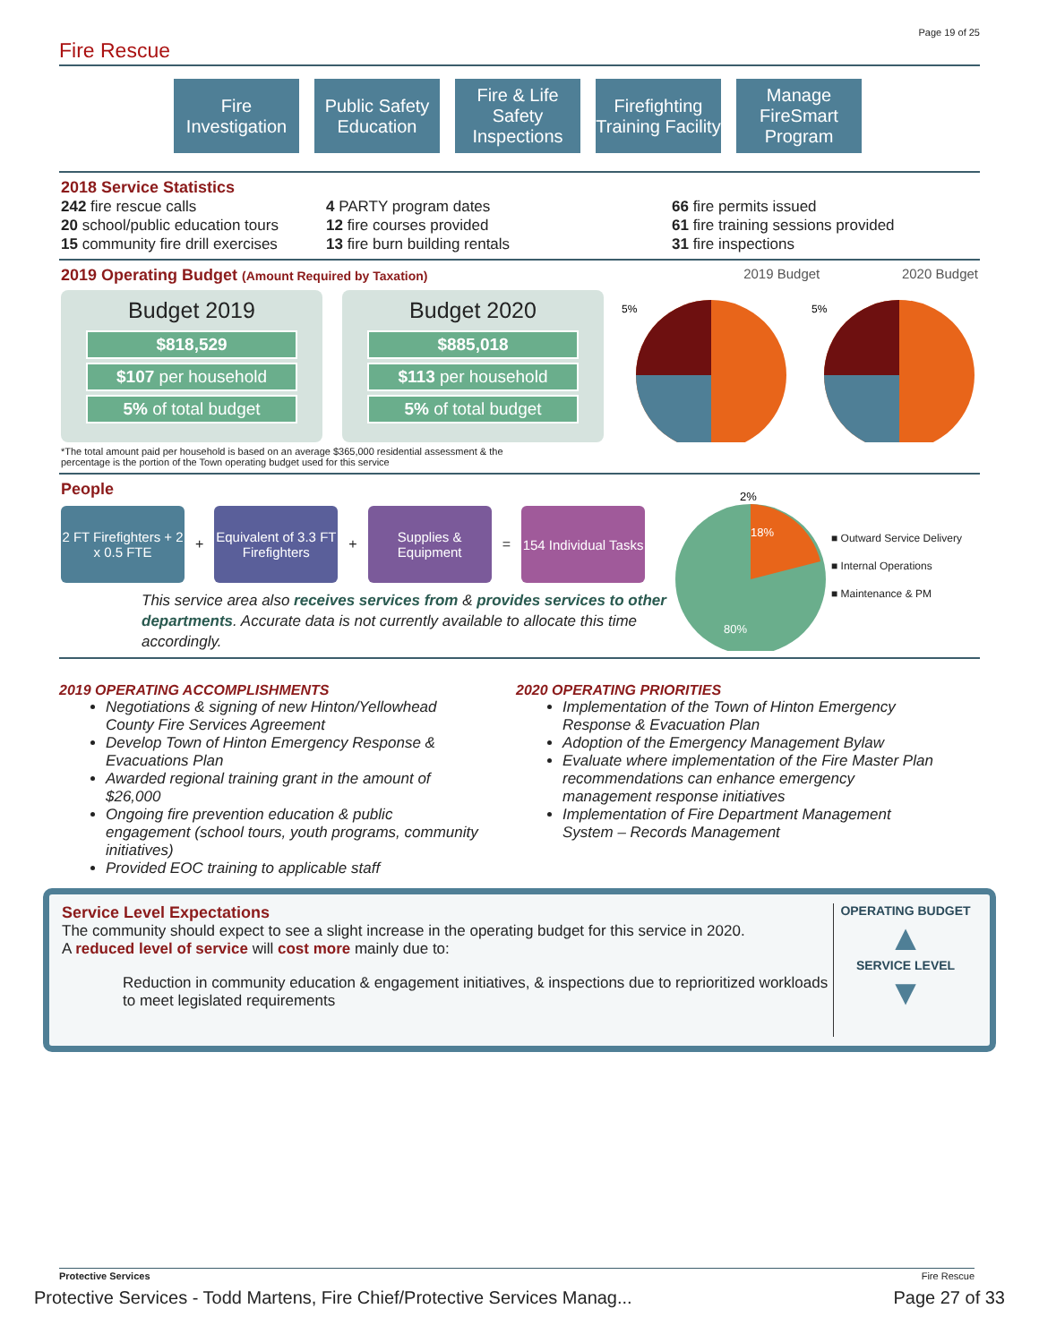Fire Rescue
Page 19 of 25
Fire Investigation
Public Safety Education
Fire & Life Safety Inspections
Firefighting Training Facility
Manage FireSmart Program
2018 Service Statistics
242 fire rescue calls
20 school/public education tours
15 community fire drill exercises
4 PARTY program dates
12 fire courses provided
13 fire burn building rentals
66 fire permits issued
61 fire training sessions provided
31 fire inspections
2019 Operating Budget (Amount Required by Taxation) 2019 Budget 2020 Budget
Budget 2019
$818,529
$107 per household
5% of total budget
Budget 2020
$885,018
$113 per household
5% of total budget
5%
5%
*The total amount paid per household is based on an average $365,000 residential assessment & the
percentage is the portion of the Town operating budget used for this service
People
2 FT Firefighters + 2 x 0.5 FTE
+
Equivalent of 3.3 FT Firefighters
+
Supplies & Equipment
=
154 Individual Tasks
This service area also receives services from & provides services to other departments. Accurate data is not currently available to allocate this time accordingly.
2%
18%
80%
■ Outward Service Delivery
■ Internal Operations
■ Maintenance & PM
2019 OPERATING ACCOMPLISHMENTS
Negotiations & signing of new Hinton/Yellowhead County Fire Services Agreement
Develop Town of Hinton Emergency Response & Evacuations Plan
Awarded regional training grant in the amount of $26,000
Ongoing fire prevention education & public engagement (school tours, youth programs, community initiatives)
Provided EOC training to applicable staff
2020 OPERATING PRIORITIES
Implementation of the Town of Hinton Emergency Response & Evacuation Plan
Adoption of the Emergency Management Bylaw
Evaluate where implementation of the Fire Master Plan recommendations can enhance emergency management response initiatives
Implementation of Fire Department Management System – Records Management
Service Level Expectations
The community should expect to see a slight increase in the operating budget for this service in 2020.
A reduced level of service will cost more mainly due to:
Reduction in community education & engagement initiatives, & inspections due to reprioritized workloads to meet legislated requirements
OPERATING BUDGET
▲
SERVICE LEVEL
▼
Protective Services Fire Rescue
Protective Services - Todd Martens, Fire Chief/Protective Services Manag... Page 27 of 33